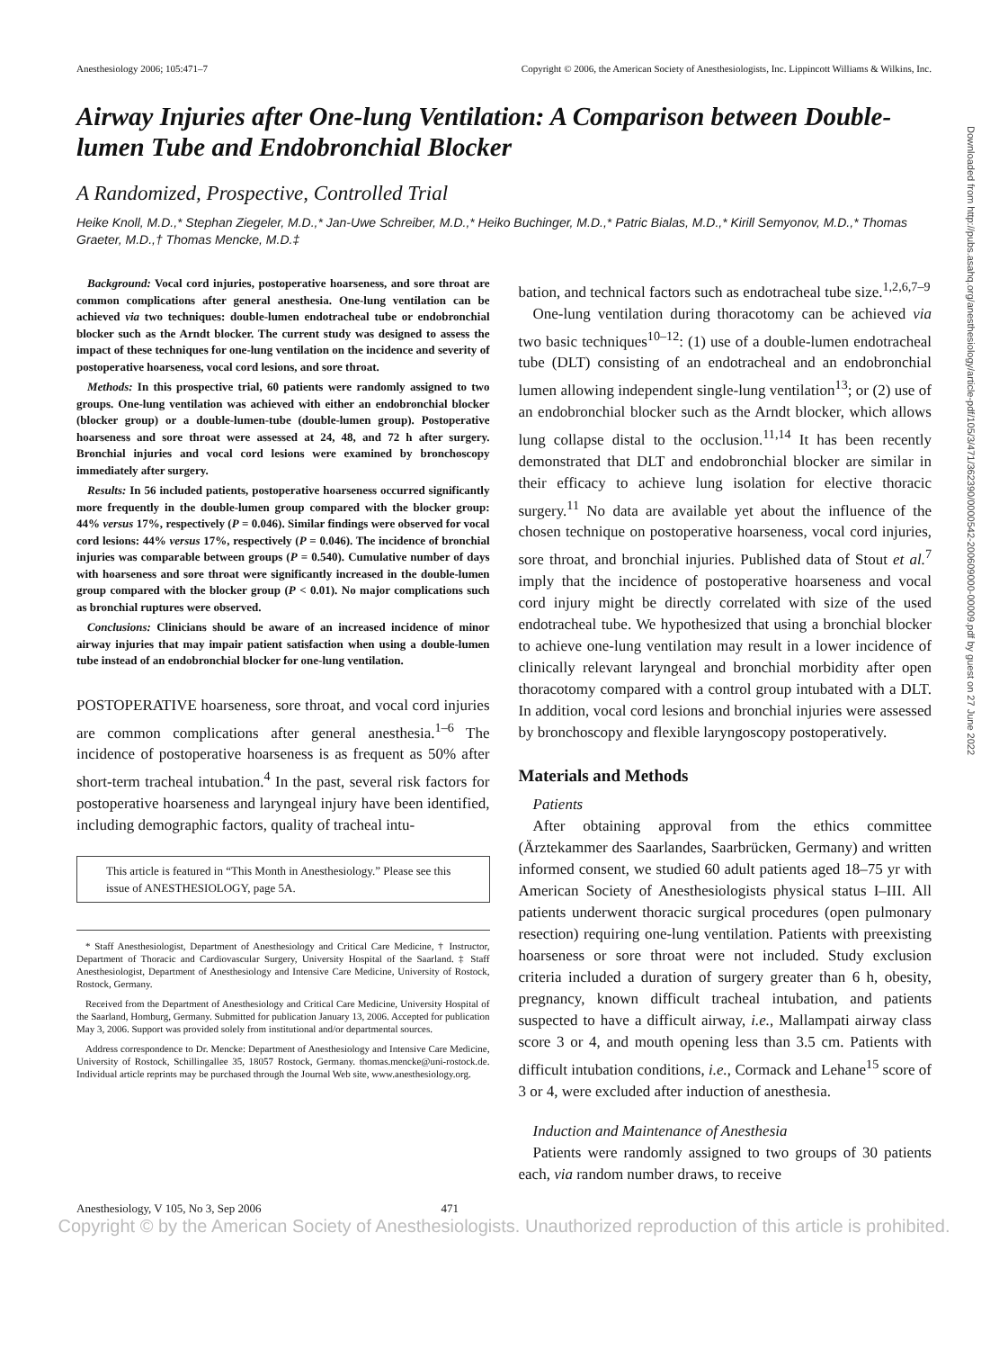Anesthesiology 2006; 105:471–7 Copyright © 2006, the American Society of Anesthesiologists, Inc. Lippincott Williams & Wilkins, Inc.
Airway Injuries after One-lung Ventilation: A Comparison between Double-lumen Tube and Endobronchial Blocker
A Randomized, Prospective, Controlled Trial
Heike Knoll, M.D.,* Stephan Ziegeler, M.D.,* Jan-Uwe Schreiber, M.D.,* Heiko Buchinger, M.D.,* Patric Bialas, M.D.,* Kirill Semyonov, M.D.,* Thomas Graeter, M.D.,† Thomas Mencke, M.D.‡
Background: Vocal cord injuries, postoperative hoarseness, and sore throat are common complications after general anesthesia. One-lung ventilation can be achieved via two techniques: double-lumen endotracheal tube or endobronchial blocker such as the Arndt blocker. The current study was designed to assess the impact of these techniques for one-lung ventilation on the incidence and severity of postoperative hoarseness, vocal cord lesions, and sore throat.
Methods: In this prospective trial, 60 patients were randomly assigned to two groups. One-lung ventilation was achieved with either an endobronchial blocker (blocker group) or a double-lumen-tube (double-lumen group). Postoperative hoarseness and sore throat were assessed at 24, 48, and 72 h after surgery. Bronchial injuries and vocal cord lesions were examined by bronchoscopy immediately after surgery.
Results: In 56 included patients, postoperative hoarseness occurred significantly more frequently in the double-lumen group compared with the blocker group: 44% versus 17%, respectively (P = 0.046). Similar findings were observed for vocal cord lesions: 44% versus 17%, respectively (P = 0.046). The incidence of bronchial injuries was comparable between groups (P = 0.540). Cumulative number of days with hoarseness and sore throat were significantly increased in the double-lumen group compared with the blocker group (P < 0.01). No major complications such as bronchial ruptures were observed.
Conclusions: Clinicians should be aware of an increased incidence of minor airway injuries that may impair patient satisfaction when using a double-lumen tube instead of an endobronchial blocker for one-lung ventilation.
POSTOPERATIVE hoarseness, sore throat, and vocal cord injuries are common complications after general anesthesia.<sup>1–6</sup> The incidence of postoperative hoarseness is as frequent as 50% after short-term tracheal intubation.<sup>4</sup> In the past, several risk factors for postoperative hoarseness and laryngeal injury have been identified, including demographic factors, quality of tracheal intu-
This article is featured in “This Month in Anesthesiology.” Please see this issue of ANESTHESIOLOGY, page 5A.
* Staff Anesthesiologist, Department of Anesthesiology and Critical Care Medicine, † Instructor, Department of Thoracic and Cardiovascular Surgery, University Hospital of the Saarland. ‡ Staff Anesthesiologist, Department of Anesthesiology and Intensive Care Medicine, University of Rostock, Rostock, Germany.
Received from the Department of Anesthesiology and Critical Care Medicine, University Hospital of the Saarland, Homburg, Germany. Submitted for publication January 13, 2006. Accepted for publication May 3, 2006. Support was provided solely from institutional and/or departmental sources.
Address correspondence to Dr. Mencke: Department of Anesthesiology and Intensive Care Medicine, University of Rostock, Schillingallee 35, 18057 Rostock, Germany. thomas.mencke@uni-rostock.de. Individual article reprints may be purchased through the Journal Web site, www.anesthesiology.org.
bation, and technical factors such as endotracheal tube size.<sup>1,2,6,7–9</sup>
One-lung ventilation during thoracotomy can be achieved via two basic techniques<sup>10–12</sup>: (1) use of a double-lumen endotracheal tube (DLT) consisting of an endotracheal and an endobronchial lumen allowing independent single-lung ventilation<sup>13</sup>; or (2) use of an endobronchial blocker such as the Arndt blocker, which allows lung collapse distal to the occlusion.<sup>11,14</sup> It has been recently demonstrated that DLT and endobronchial blocker are similar in their efficacy to achieve lung isolation for elective thoracic surgery.<sup>11</sup> No data are available yet about the influence of the chosen technique on postoperative hoarseness, vocal cord injuries, sore throat, and bronchial injuries. Published data of Stout et al.<sup>7</sup> imply that the incidence of postoperative hoarseness and vocal cord injury might be directly correlated with size of the used endotracheal tube. We hypothesized that using a bronchial blocker to achieve one-lung ventilation may result in a lower incidence of clinically relevant laryngeal and bronchial morbidity after open thoracotomy compared with a control group intubated with a DLT. In addition, vocal cord lesions and bronchial injuries were assessed by bronchoscopy and flexible laryngoscopy postoperatively.
Materials and Methods
Patients
After obtaining approval from the ethics committee (Ärztekammer des Saarlandes, Saarbrücken, Germany) and written informed consent, we studied 60 adult patients aged 18–75 yr with American Society of Anesthesiologists physical status I–III. All patients underwent thoracic surgical procedures (open pulmonary resection) requiring one-lung ventilation. Patients with preexisting hoarseness or sore throat were not included. Study exclusion criteria included a duration of surgery greater than 6 h, obesity, pregnancy, known difficult tracheal intubation, and patients suspected to have a difficult airway, i.e., Mallampati airway class score 3 or 4, and mouth opening less than 3.5 cm. Patients with difficult intubation conditions, i.e., Cormack and Lehane<sup>15</sup> score of 3 or 4, were excluded after induction of anesthesia.
Induction and Maintenance of Anesthesia
Patients were randomly assigned to two groups of 30 patients each, via random number draws, to receive
Anesthesiology, V 105, No 3, Sep 2006 471
Copyright © by the American Society of Anesthesiologists. Unauthorized reproduction of this article is prohibited.
Downloaded from http://pubs.asahq.org/anesthesiology/article-pdf/105/3/471/362390/0000542-200609000-00009.pdf by guest on 27 June 2022